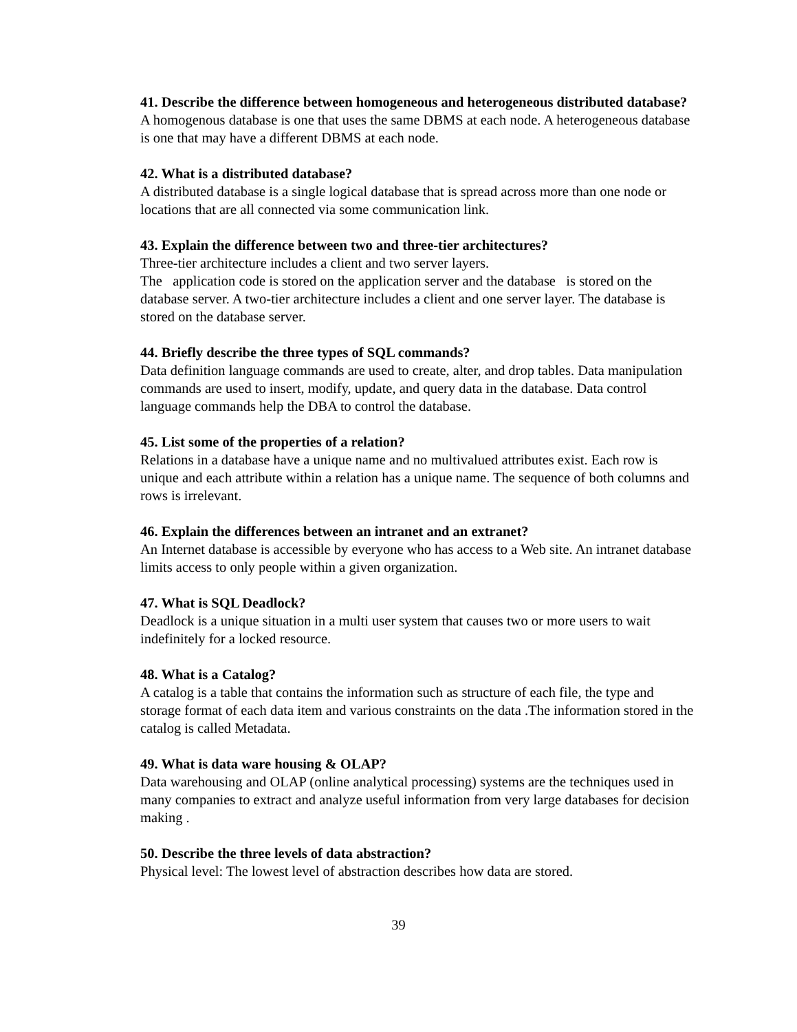41. Describe the difference between homogeneous and heterogeneous distributed database?
A homogenous database is one that uses the same DBMS at each node. A heterogeneous database is one that may have a different DBMS at each node.
42. What is a distributed database?
A distributed database is a single logical database that is spread across more than one node or locations that are all connected via some communication link.
43. Explain the difference between two and three-tier architectures?
Three-tier architecture includes a client and two server layers.
The application code is stored on the application server and the database is stored on the database server. A two-tier architecture includes a client and one server layer. The database is stored on the database server.
44. Briefly describe the three types of SQL commands?
Data definition language commands are used to create, alter, and drop tables. Data manipulation commands are used to insert, modify, update, and query data in the database. Data control language commands help the DBA to control the database.
45. List some of the properties of a relation?
Relations in a database have a unique name and no multivalued attributes exist. Each row is unique and each attribute within a relation has a unique name. The sequence of both columns and rows is irrelevant.
46. Explain the differences between an intranet and an extranet?
An Internet database is accessible by everyone who has access to a Web site. An intranet database limits access to only people within a given organization.
47. What is SQL Deadlock?
Deadlock is a unique situation in a multi user system that causes two or more users to wait indefinitely for a locked resource.
48. What is a Catalog?
A catalog is a table that contains the information such as structure of each file, the type and storage format of each data item and various constraints on the data .The information stored in the catalog is called Metadata.
49. What is data ware housing & OLAP?
Data warehousing and OLAP (online analytical processing) systems are the techniques used in many companies to extract and analyze useful information from very large databases for decision making .
50. Describe the three levels of data abstraction?
Physical level: The lowest level of abstraction describes how data are stored.
39